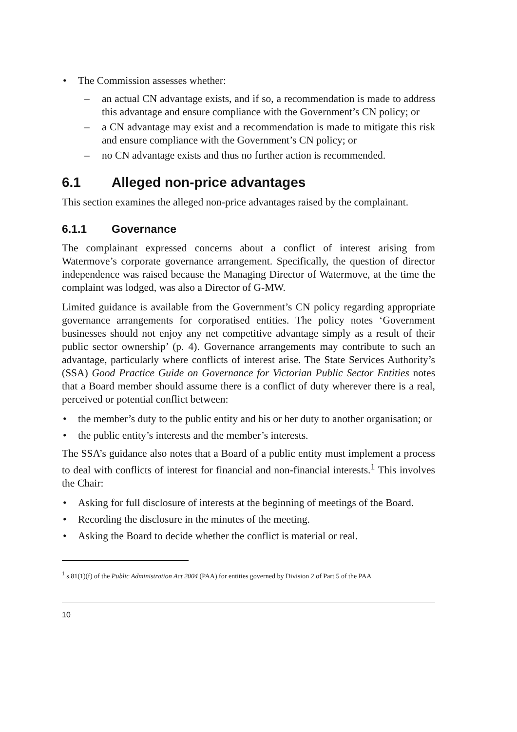• The Commission assesses whether:
– an actual CN advantage exists, and if so, a recommendation is made to address this advantage and ensure compliance with the Government’s CN policy; or
– a CN advantage may exist and a recommendation is made to mitigate this risk and ensure compliance with the Government’s CN policy; or
– no CN advantage exists and thus no further action is recommended.
6.1 Alleged non-price advantages
This section examines the alleged non-price advantages raised by the complainant.
6.1.1 Governance
The complainant expressed concerns about a conflict of interest arising from Watermove’s corporate governance arrangement. Specifically, the question of director independence was raised because the Managing Director of Watermove, at the time the complaint was lodged, was also a Director of G-MW.
Limited guidance is available from the Government’s CN policy regarding appropriate governance arrangements for corporatised entities. The policy notes ‘Government businesses should not enjoy any net competitive advantage simply as a result of their public sector ownership’ (p. 4). Governance arrangements may contribute to such an advantage, particularly where conflicts of interest arise. The State Services Authority’s (SSA) Good Practice Guide on Governance for Victorian Public Sector Entities notes that a Board member should assume there is a conflict of duty wherever there is a real, perceived or potential conflict between:
• the member’s duty to the public entity and his or her duty to another organisation; or
• the public entity’s interests and the member’s interests.
The SSA’s guidance also notes that a Board of a public entity must implement a process to deal with conflicts of interest for financial and non-financial interests.<sup>1</sup> This involves the Chair:
• Asking for full disclosure of interests at the beginning of meetings of the Board.
• Recording the disclosure in the minutes of the meeting.
• Asking the Board to decide whether the conflict is material or real.
<sup>1</sup> s.81(1)(f) of the Public Administration Act 2004 (PAA) for entities governed by Division 2 of Part 5 of the PAA
10